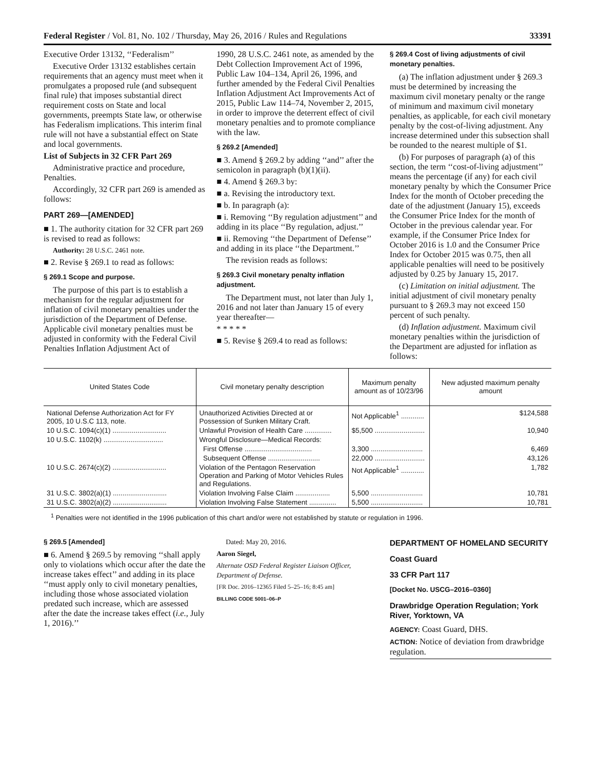Federal Register / Vol. 81, No. 102 / Thursday, May 26, 2016 / Rules and Regulations 33391
Executive Order 13132, ‘‘Federalism’’
Executive Order 13132 establishes certain requirements that an agency must meet when it promulgates a proposed rule (and subsequent final rule) that imposes substantial direct requirement costs on State and local governments, preempts State law, or otherwise has Federalism implications. This interim final rule will not have a substantial effect on State and local governments.
List of Subjects in 32 CFR Part 269
Administrative practice and procedure, Penalties.
Accordingly, 32 CFR part 269 is amended as follows:
PART 269—[AMENDED]
■ 1. The authority citation for 32 CFR part 269 is revised to read as follows:
Authority: 28 U.S.C. 2461 note.
■ 2. Revise § 269.1 to read as follows:
§ 269.1 Scope and purpose.
The purpose of this part is to establish a mechanism for the regular adjustment for inflation of civil monetary penalties under the jurisdiction of the Department of Defense. Applicable civil monetary penalties must be adjusted in conformity with the Federal Civil Penalties Inflation Adjustment Act of
1990, 28 U.S.C. 2461 note, as amended by the Debt Collection Improvement Act of 1996, Public Law 104–134, April 26, 1996, and further amended by the Federal Civil Penalties Inflation Adjustment Act Improvements Act of 2015, Public Law 114–74, November 2, 2015, in order to improve the deterrent effect of civil monetary penalties and to promote compliance with the law.
§ 269.2 [Amended]
■ 3. Amend § 269.2 by adding ‘‘and’’ after the semicolon in paragraph (b)(1)(ii).
■ 4. Amend § 269.3 by:
■ a. Revising the introductory text.
■ b. In paragraph (a):
■ i. Removing ‘‘By regulation adjustment’’ and adding in its place ‘‘By regulation, adjust.’’
■ ii. Removing ‘‘the Department of Defense’’ and adding in its place ‘‘the Department.’’
The revision reads as follows:
§ 269.3 Civil monetary penalty inflation adjustment.
The Department must, not later than July 1, 2016 and not later than January 15 of every year thereafter—
* * * * *
■ 5. Revise § 269.4 to read as follows:
§ 269.4 Cost of living adjustments of civil monetary penalties.
(a) The inflation adjustment under § 269.3 must be determined by increasing the maximum civil monetary penalty or the range of minimum and maximum civil monetary penalties, as applicable, for each civil monetary penalty by the cost-of-living adjustment. Any increase determined under this subsection shall be rounded to the nearest multiple of $1.
(b) For purposes of paragraph (a) of this section, the term ‘‘cost-of-living adjustment’’ means the percentage (if any) for each civil monetary penalty by which the Consumer Price Index for the month of October preceding the date of the adjustment (January 15), exceeds the Consumer Price Index for the month of October in the previous calendar year. For example, if the Consumer Price Index for October 2016 is 1.0 and the Consumer Price Index for October 2015 was 0.75, then all applicable penalties will need to be positively adjusted by 0.25 by January 15, 2017.
(c) Limitation on initial adjustment. The initial adjustment of civil monetary penalty pursuant to § 269.3 may not exceed 150 percent of such penalty.
(d) Inflation adjustment. Maximum civil monetary penalties within the jurisdiction of the Department are adjusted for inflation as follows:
| United States Code | Civil monetary penalty description | Maximum penalty amount as of 10/23/96 | New adjusted maximum penalty amount |
| --- | --- | --- | --- |
| National Defense Authorization Act for FY 2005, 10 U.S.C 113, note. | Unauthorized Activities Directed at or Possession of Sunken Military Craft. | Not Applicable<sup>1</sup> ............ | $124,588 |
| 10 U.S.C. 1094(c)(1) ............................ | Unlawful Provision of Health Care .............. | $5,500 .......................... | 10,940 |
| 10 U.S.C. 1102(k) ............................... | Wrongful Disclosure—Medical Records: | | |
| | First Offense ................................... | 3,300 ........................... | 6,469 |
| | Subsequent Offense ........................... | 22,000 .......................... | 43,126 |
| 10 U.S.C. 2674(c)(2) ............................ | Violation of the Pentagon Reservation Operation and Parking of Motor Vehicles Rules and Regulations. | Not Applicable<sup>1</sup> ............ | 1,782 |
| 31 U.S.C. 3802(a)(1) ............................ | Violation Involving False Claim .................. | 5,500 ........................... | 10,781 |
| 31 U.S.C. 3802(a)(2) ............................ | Violation Involving False Statement .............. | 5,500 ........................... | 10,781 |
<sup>1</sup> Penalties were not identified in the 1996 publication of this chart and/or were not established by statute or regulation in 1996.
§ 269.5 [Amended]
■ 6. Amend § 269.5 by removing ‘‘shall apply only to violations which occur after the date the increase takes effect’’ and adding in its place ‘‘must apply only to civil monetary penalties, including those whose associated violation predated such increase, which are assessed after the date the increase takes effect (i.e., July 1, 2016).’’
Dated: May 20, 2016.
Aaron Siegel,
Alternate OSD Federal Register Liaison Officer, Department of Defense.
[FR Doc. 2016–12365 Filed 5–25–16; 8:45 am]
BILLING CODE 5001–06–P
DEPARTMENT OF HOMELAND SECURITY
Coast Guard
33 CFR Part 117
[Docket No. USCG–2016–0360]
Drawbridge Operation Regulation; York River, Yorktown, VA
AGENCY: Coast Guard, DHS.
ACTION: Notice of deviation from drawbridge regulation.